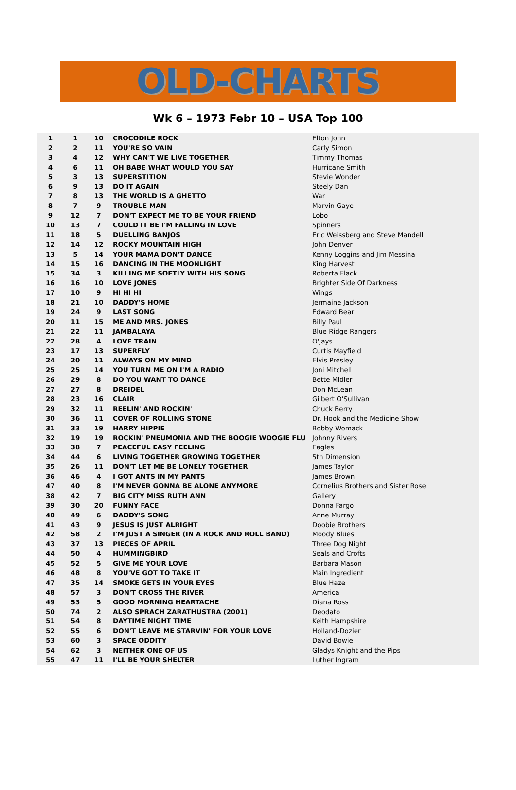OLD-CHARTS
Wk 6 – 1973 Febr 10 – USA Top 100
| 1 | 1 | 10 | CROCODILE ROCK | Elton John |
| 2 | 2 | 11 | YOU'RE SO VAIN | Carly Simon |
| 3 | 4 | 12 | WHY CAN'T WE LIVE TOGETHER | Timmy Thomas |
| 4 | 6 | 11 | OH BABE WHAT WOULD YOU SAY | Hurricane Smith |
| 5 | 3 | 13 | SUPERSTITION | Stevie Wonder |
| 6 | 9 | 13 | DO IT AGAIN | Steely Dan |
| 7 | 8 | 13 | THE WORLD IS A GHETTO | War |
| 8 | 7 | 9 | TROUBLE MAN | Marvin Gaye |
| 9 | 12 | 7 | DON'T EXPECT ME TO BE YOUR FRIEND | Lobo |
| 10 | 13 | 7 | COULD IT BE I'M FALLING IN LOVE | Spinners |
| 11 | 18 | 5 | DUELLING BANJOS | Eric Weissberg and Steve Mandell |
| 12 | 14 | 12 | ROCKY MOUNTAIN HIGH | John Denver |
| 13 | 5 | 14 | YOUR MAMA DON'T DANCE | Kenny Loggins and Jim Messina |
| 14 | 15 | 16 | DANCING IN THE MOONLIGHT | King Harvest |
| 15 | 34 | 3 | KILLING ME SOFTLY WITH HIS SONG | Roberta Flack |
| 16 | 16 | 10 | LOVE JONES | Brighter Side Of Darkness |
| 17 | 10 | 9 | HI HI HI | Wings |
| 18 | 21 | 10 | DADDY'S HOME | Jermaine Jackson |
| 19 | 24 | 9 | LAST SONG | Edward Bear |
| 20 | 11 | 15 | ME AND MRS. JONES | Billy Paul |
| 21 | 22 | 11 | JAMBALAYA | Blue Ridge Rangers |
| 22 | 28 | 4 | LOVE TRAIN | O'Jays |
| 23 | 17 | 13 | SUPERFLY | Curtis Mayfield |
| 24 | 20 | 11 | ALWAYS ON MY MIND | Elvis Presley |
| 25 | 25 | 14 | YOU TURN ME ON I'M A RADIO | Joni Mitchell |
| 26 | 29 | 8 | DO YOU WANT TO DANCE | Bette Midler |
| 27 | 27 | 8 | DREIDEL | Don McLean |
| 28 | 23 | 16 | CLAIR | Gilbert O'Sullivan |
| 29 | 32 | 11 | REELIN' AND ROCKIN' | Chuck Berry |
| 30 | 36 | 11 | COVER OF ROLLING STONE | Dr. Hook and the Medicine Show |
| 31 | 33 | 19 | HARRY HIPPIE | Bobby Womack |
| 32 | 19 | 19 | ROCKIN' PNEUMONIA AND THE BOOGIE WOOGIE FLU | Johnny Rivers |
| 33 | 38 | 7 | PEACEFUL EASY FEELING | Eagles |
| 34 | 44 | 6 | LIVING TOGETHER GROWING TOGETHER | 5th Dimension |
| 35 | 26 | 11 | DON'T LET ME BE LONELY TOGETHER | James Taylor |
| 36 | 46 | 4 | I GOT ANTS IN MY PANTS | James Brown |
| 47 | 40 | 8 | I'M NEVER GONNA BE ALONE ANYMORE | Cornelius Brothers and Sister Rose |
| 38 | 42 | 7 | BIG CITY MISS RUTH ANN | Gallery |
| 39 | 30 | 20 | FUNNY FACE | Donna Fargo |
| 40 | 49 | 6 | DADDY'S SONG | Anne Murray |
| 41 | 43 | 9 | JESUS IS JUST ALRIGHT | Doobie Brothers |
| 42 | 58 | 2 | I'M JUST A SINGER (IN A ROCK AND ROLL BAND) | Moody Blues |
| 43 | 37 | 13 | PIECES OF APRIL | Three Dog Night |
| 44 | 50 | 4 | HUMMINGBIRD | Seals and Crofts |
| 45 | 52 | 5 | GIVE ME YOUR LOVE | Barbara Mason |
| 46 | 48 | 8 | YOU'VE GOT TO TAKE IT | Main Ingredient |
| 47 | 35 | 14 | SMOKE GETS IN YOUR EYES | Blue Haze |
| 48 | 57 | 3 | DON'T CROSS THE RIVER | America |
| 49 | 53 | 5 | GOOD MORNING HEARTACHE | Diana Ross |
| 50 | 74 | 2 | ALSO SPRACH ZARATHUSTRA (2001) | Deodato |
| 51 | 54 | 8 | DAYTIME NIGHT TIME | Keith Hampshire |
| 52 | 55 | 6 | DON'T LEAVE ME STARVIN' FOR YOUR LOVE | Holland-Dozier |
| 53 | 60 | 3 | SPACE ODDITY | David Bowie |
| 54 | 62 | 3 | NEITHER ONE OF US | Gladys Knight and the Pips |
| 55 | 47 | 11 | I'LL BE YOUR SHELTER | Luther Ingram |